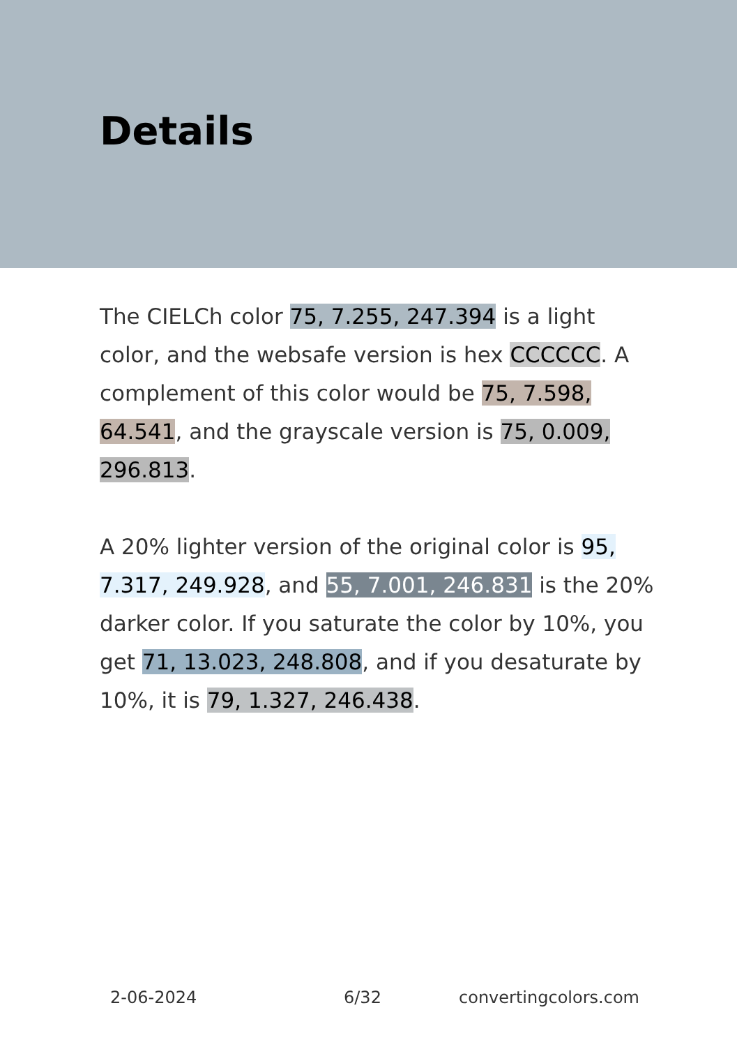Details
The CIELCh color 75, 7.255, 247.394 is a light color, and the websafe version is hex CCCCCC. A complement of this color would be 75, 7.598, 64.541, and the grayscale version is 75, 0.009, 296.813.
A 20% lighter version of the original color is 95, 7.317, 249.928, and 55, 7.001, 246.831 is the 20% darker color. If you saturate the color by 10%, you get 71, 13.023, 248.808, and if you desaturate by 10%, it is 79, 1.327, 246.438.
2-06-2024 6/32 convertingcolors.com